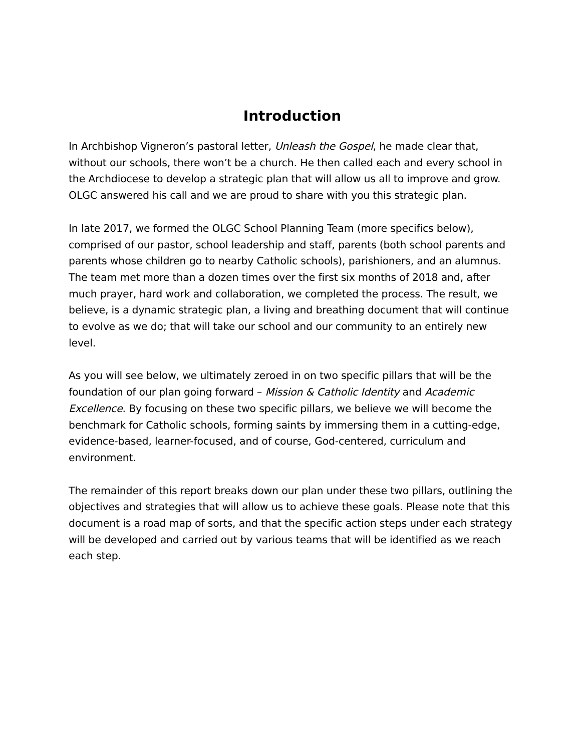Introduction
In Archbishop Vigneron’s pastoral letter, Unleash the Gospel, he made clear that, without our schools, there won’t be a church. He then called each and every school in the Archdiocese to develop a strategic plan that will allow us all to improve and grow. OLGC answered his call and we are proud to share with you this strategic plan.
In late 2017, we formed the OLGC School Planning Team (more specifics below), comprised of our pastor, school leadership and staff, parents (both school parents and parents whose children go to nearby Catholic schools), parishioners, and an alumnus. The team met more than a dozen times over the first six months of 2018 and, after much prayer, hard work and collaboration, we completed the process. The result, we believe, is a dynamic strategic plan, a living and breathing document that will continue to evolve as we do; that will take our school and our community to an entirely new level.
As you will see below, we ultimately zeroed in on two specific pillars that will be the foundation of our plan going forward – Mission & Catholic Identity and Academic Excellence. By focusing on these two specific pillars, we believe we will become the benchmark for Catholic schools, forming saints by immersing them in a cutting-edge, evidence-based, learner-focused, and of course, God-centered, curriculum and environment.
The remainder of this report breaks down our plan under these two pillars, outlining the objectives and strategies that will allow us to achieve these goals. Please note that this document is a road map of sorts, and that the specific action steps under each strategy will be developed and carried out by various teams that will be identified as we reach each step.